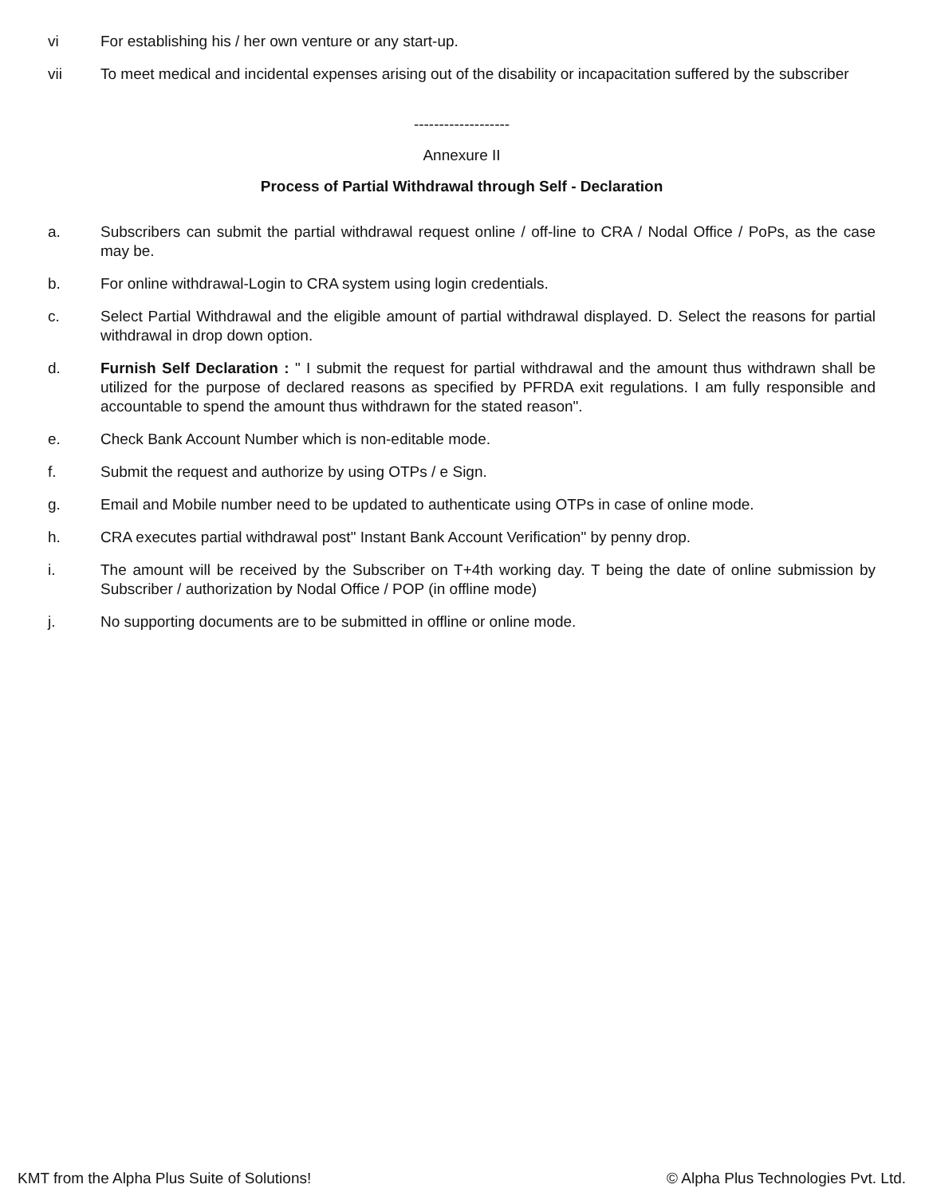vi For establishing his / her own venture or any start-up.
vii To meet medical and incidental expenses arising out of the disability or incapacitation suffered by the subscriber
-------------------
Annexure II
Process of Partial Withdrawal through Self - Declaration
a. Subscribers can submit the partial withdrawal request online / off-line to CRA / Nodal Office / PoPs, as the case may be.
b. For online withdrawal-Login to CRA system using login credentials.
c. Select Partial Withdrawal and the eligible amount of partial withdrawal displayed. D. Select the reasons for partial withdrawal in drop down option.
d. Furnish Self Declaration : " I submit the request for partial withdrawal and the amount thus withdrawn shall be utilized for the purpose of declared reasons as specified by PFRDA exit regulations. I am fully responsible and accountable to spend the amount thus withdrawn for the stated reason".
e. Check Bank Account Number which is non-editable mode.
f. Submit the request and authorize by using OTPs / e Sign.
g. Email and Mobile number need to be updated to authenticate using OTPs in case of online mode.
h. CRA executes partial withdrawal post" Instant Bank Account Verification" by penny drop.
i. The amount will be received by the Subscriber on T+4th working day. T being the date of online submission by Subscriber / authorization by Nodal Office / POP (in offline mode)
j. No supporting documents are to be submitted in offline or online mode.
KMT from the Alpha Plus Suite of Solutions! © Alpha Plus Technologies Pvt. Ltd.